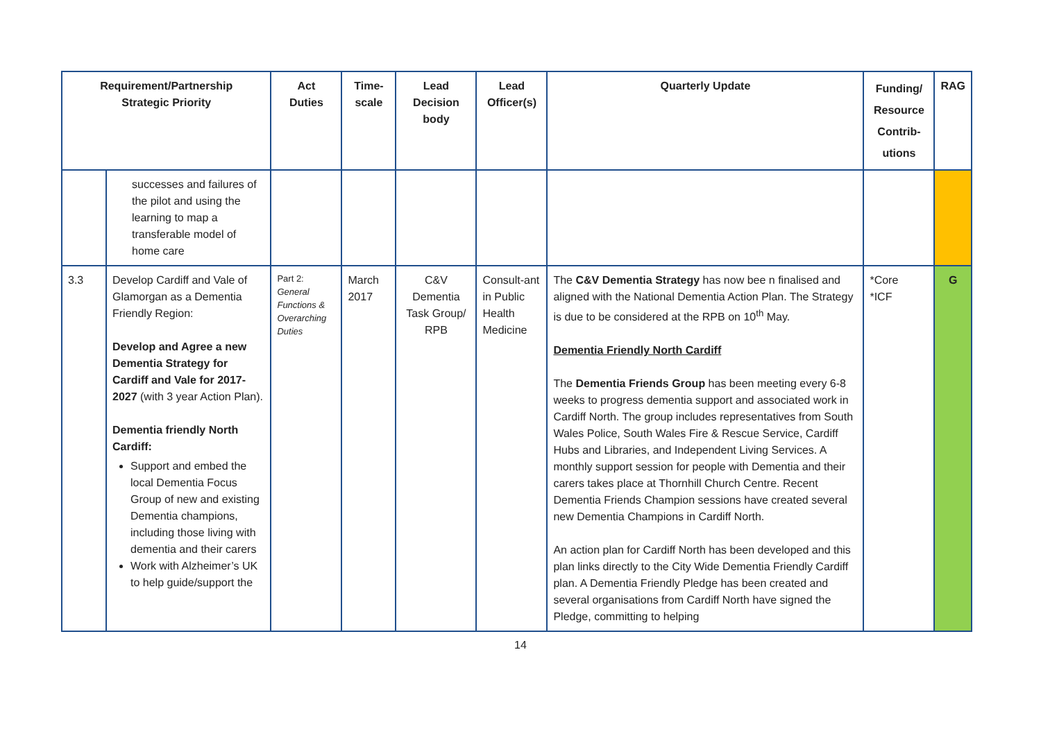| Requirement/Partnership Strategic Priority | | Act Duties | Time- scale | Lead Decision body | Lead Officer(s) | Quarterly Update | Funding/ Resource Contrib- utions | RAG |
| --- | --- | --- | --- | --- | --- | --- | --- | --- |
| | successes and failures of the pilot and using the learning to map a transferable model of home care | | | | | | | |
| 3.3 | Develop Cardiff and Vale of Glamorgan as a Dementia Friendly Region: Develop and Agree a new Dementia Strategy for Cardiff and Vale for 2017-2027 (with 3 year Action Plan). Dementia friendly North Cardiff: Support and embed the local Dementia Focus Group of new and existing Dementia champions, including those living with dementia and their carers Work with Alzheimer’s UK to help guide/support the | Part 2: General Functions & Overarching Duties | March 2017 | C&V Dementia Task Group/ RPB | Consult-ant in Public Health Medicine | The C&V Dementia Strategy has now bee n finalised and aligned with the National Dementia Action Plan. The Strategy is due to be considered at the RPB on 10<sup>th</sup> May. Dementia Friendly North Cardiff The Dementia Friends Group has been meeting every 6-8 weeks to progress dementia support and associated work in Cardiff North. The group includes representatives from South Wales Police, South Wales Fire & Rescue Service, Cardiff Hubs and Libraries, and Independent Living Services. A monthly support session for people with Dementia and their carers takes place at Thornhill Church Centre. Recent Dementia Friends Champion sessions have created several new Dementia Champions in Cardiff North. An action plan for Cardiff North has been developed and this plan links directly to the City Wide Dementia Friendly Cardiff plan. A Dementia Friendly Pledge has been created and several organisations from Cardiff North have signed the Pledge, committing to helping | *Core *ICF | G |
14